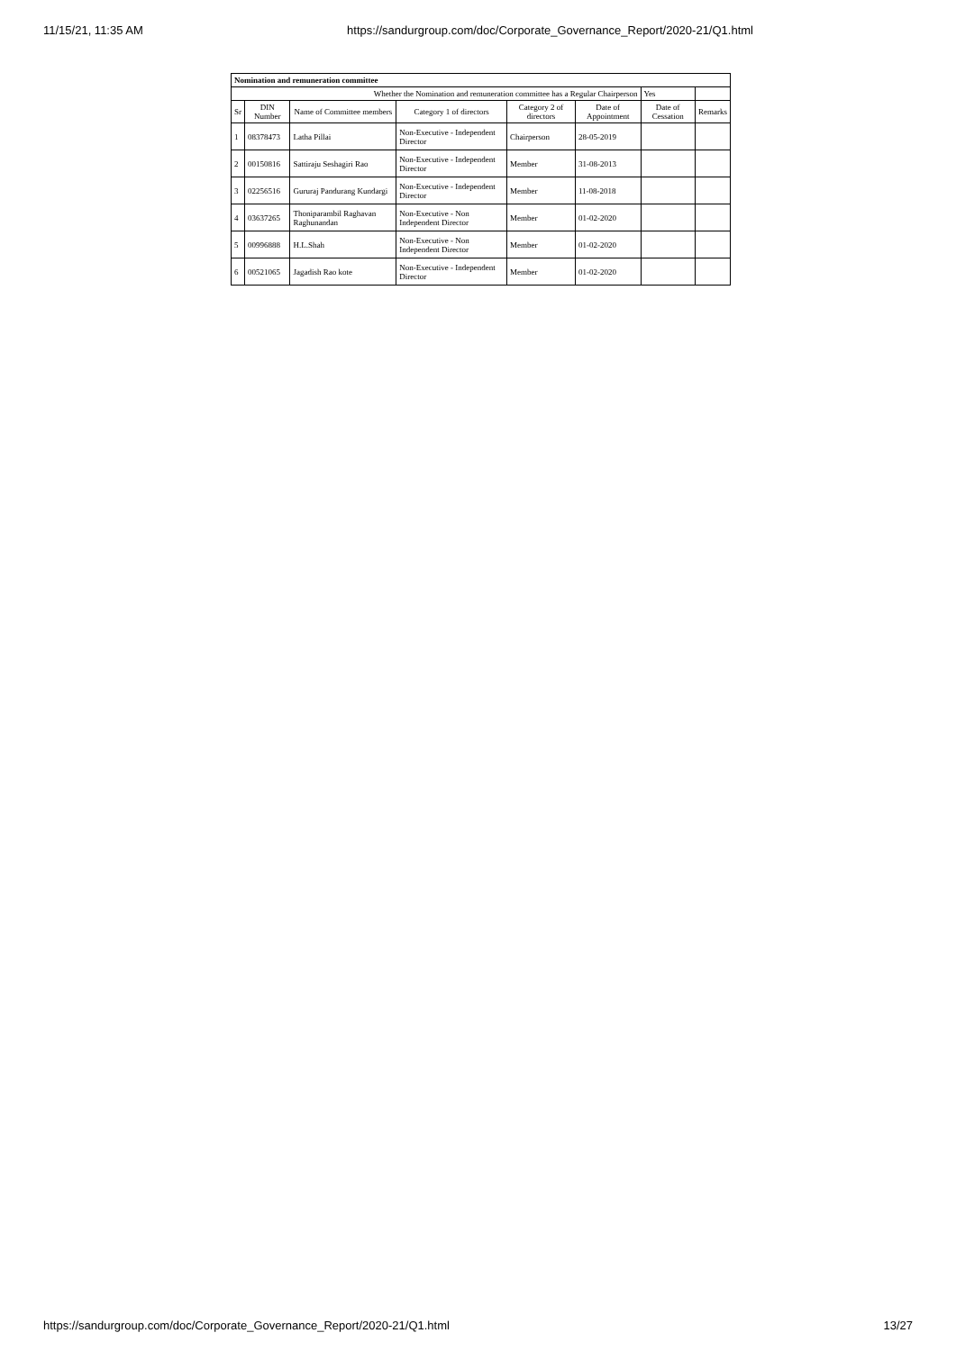11/15/21, 11:35 AM https://sandurgroup.com/doc/Corporate_Governance_Report/2020-21/Q1.html
| Nomination and remuneration committee | | | | | | | |
| --- | --- | --- | --- | --- | --- | --- | --- |
| Whether the Nomination and remuneration committee has a Regular Chairperson | | | | | | Yes | |
| Sr | DIN Number | Name of Committee members | Category 1 of directors | Category 2 of directors | Date of Appointment | Date of Cessation | Remarks |
| 1 | 08378473 | Latha Pillai | Non-Executive - Independent Director | Chairperson | 28-05-2019 | | |
| 2 | 00150816 | Sattiraju Seshagiri Rao | Non-Executive - Independent Director | Member | 31-08-2013 | | |
| 3 | 02256516 | Gururaj Pandurang Kundargi | Non-Executive - Independent Director | Member | 11-08-2018 | | |
| 4 | 03637265 | Thoniparambil Raghavan Raghunandan | Non-Executive - Non Independent Director | Member | 01-02-2020 | | |
| 5 | 00996888 | H.L.Shah | Non-Executive - Non Independent Director | Member | 01-02-2020 | | |
| 6 | 00521065 | Jagadish Rao kote | Non-Executive - Independent Director | Member | 01-02-2020 | | |
https://sandurgroup.com/doc/Corporate_Governance_Report/2020-21/Q1.html 13/27